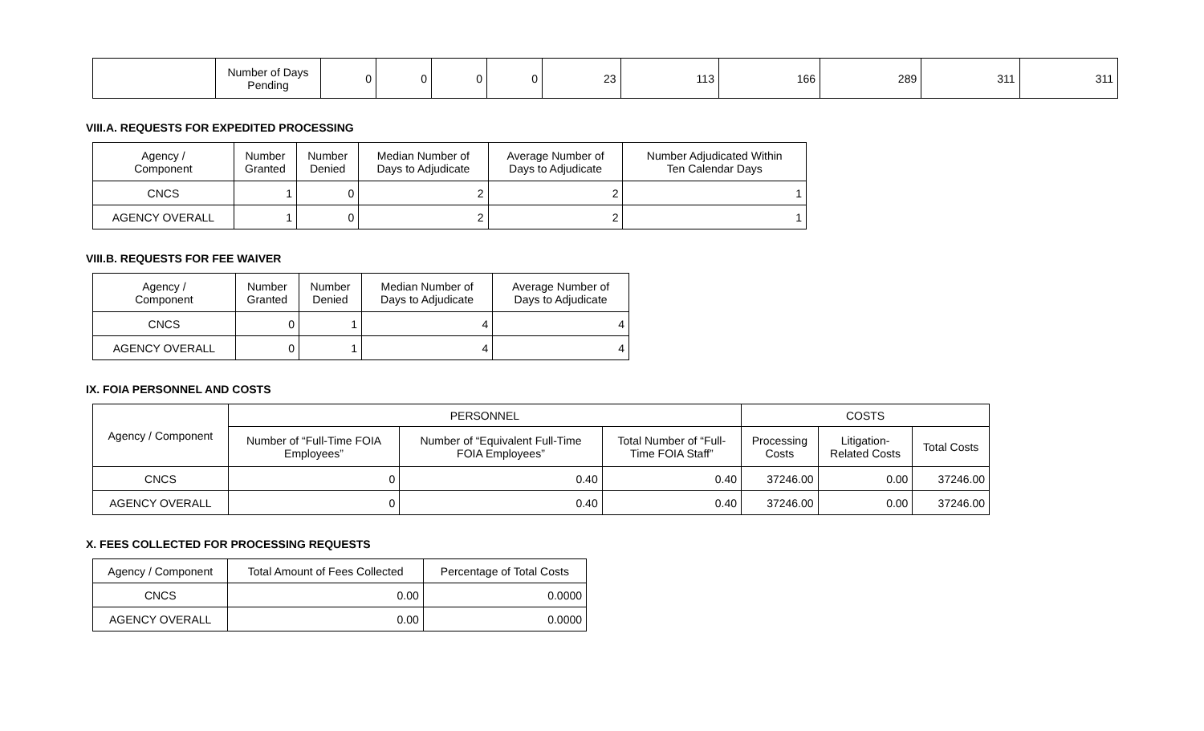| | Number of Days Pending | 0 | 0 | 0 | 0 | 23 | 113 | 166 | 289 | 311 | 311 |
VIII.A. REQUESTS FOR EXPEDITED PROCESSING
| Agency / Component | Number Granted | Number Denied | Median Number of Days to Adjudicate | Average Number of Days to Adjudicate | Number Adjudicated Within Ten Calendar Days |
| --- | --- | --- | --- | --- | --- |
| CNCS | 1 | 0 | 2 | 2 | 1 |
| AGENCY OVERALL | 1 | 0 | 2 | 2 | 1 |
VIII.B. REQUESTS FOR FEE WAIVER
| Agency / Component | Number Granted | Number Denied | Median Number of Days to Adjudicate | Average Number of Days to Adjudicate |
| --- | --- | --- | --- | --- |
| CNCS | 0 | 1 | 4 | 4 |
| AGENCY OVERALL | 0 | 1 | 4 | 4 |
IX. FOIA PERSONNEL AND COSTS
| Agency / Component | PERSONNEL | | | COSTS | | |
| --- | --- | --- | --- | --- | --- | --- |
| | Number of “Full-Time FOIA Employees” | Number of “Equivalent Full-Time FOIA Employees” | Total Number of “Full- Time FOIA Staff” | Processing Costs | Litigation- Related Costs | Total Costs |
| CNCS | 0 | 0.40 | 0.40 | 37246.00 | 0.00 | 37246.00 |
| AGENCY OVERALL | 0 | 0.40 | 0.40 | 37246.00 | 0.00 | 37246.00 |
X. FEES COLLECTED FOR PROCESSING REQUESTS
| Agency / Component | Total Amount of Fees Collected | Percentage of Total Costs |
| --- | --- | --- |
| CNCS | 0.00 | 0.0000 |
| AGENCY OVERALL | 0.00 | 0.0000 |